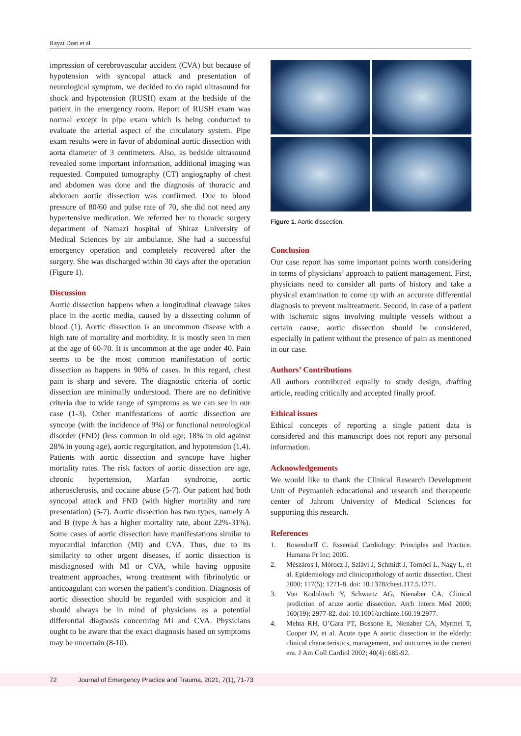Rayat Dost et al
impression of cerebrovascular accident (CVA) but because of hypotension with syncopal attack and presentation of neurological symptom, we decided to do rapid ultrasound for shock and hypotension (RUSH) exam at the bedside of the patient in the emergency room. Report of RUSH exam was normal except in pipe exam which is being conducted to evaluate the arterial aspect of the circulatory system. Pipe exam results were in favor of abdominal aortic dissection with aorta diameter of 3 centimeters. Also, as bedside ultrasound revealed some important information, additional imaging was requested. Computed tomography (CT) angiography of chest and abdomen was done and the diagnosis of thoracic and abdomen aortic dissection was confirmed. Due to blood pressure of 80/60 and pulse rate of 70, she did not need any hypertensive medication. We referred her to thoracic surgery department of Namazi hospital of Shiraz University of Medical Sciences by air ambulance. She had a successful emergency operation and completely recovered after the surgery. She was discharged within 30 days after the operation (Figure 1).
Discussion
Aortic dissection happens when a longitudinal cleavage takes place in the aortic media, caused by a dissecting column of blood (1). Aortic dissection is an uncommon disease with a high rate of mortality and morbidity. It is mostly seen in men at the age of 60-70. It is uncommon at the age under 40. Pain seems to be the most common manifestation of aortic dissection as happens in 90% of cases. In this regard, chest pain is sharp and severe. The diagnostic criteria of aortic dissection are minimally understood. There are no definitive criteria due to wide range of symptoms as we can see in our case (1-3). Other manifestations of aortic dissection are syncope (with the incidence of 9%) or functional neurological disorder (FND) (less common in old age; 18% in old against 28% in young age), aortic regurgitation, and hypotension (1,4). Patients with aortic dissection and syncope have higher mortality rates. The risk factors of aortic dissection are age, chronic hypertension, Marfan syndrome, aortic atherosclerosis, and cocaine abuse (5-7). Our patient had both syncopal attack and FND (with higher mortality and rare presentation) (5-7). Aortic dissection has two types, namely A and B (type A has a higher mortality rate, about 22%-31%). Some cases of aortic dissection have manifestations similar to myocardial infarction (MI) and CVA. Thus, due to its similarity to other urgent diseases, if aortic dissection is misdiagnosed with MI or CVA, while having opposite treatment approaches, wrong treatment with fibrinolytic or anticoagulant can worsen the patient’s condition. Diagnosis of aortic dissection should be regarded with suspicion and it should always be in mind of physicians as a potential differential diagnosis concerning MI and CVA. Physicians ought to be aware that the exact diagnosis based on symptoms may be uncertain (8-10).
Figure 1. Aortic dissection.
Conclusion
Our case report has some important points worth considering in terms of physicians’ approach to patient management. First, physicians need to consider all parts of history and take a physical examination to come up with an accurate differential diagnosis to prevent maltreatment. Second, in case of a patient with ischemic signs involving multiple vessels without a certain cause, aortic dissection should be considered, especially in patient without the presence of pain as mentioned in our case.
Authors’ Contributions
All authors contributed equally to study design, drafting article, reading critically and accepted finally proof.
Ethical issues
Ethical concepts of reporting a single patient data is considered and this manuscript does not report any personal information.
Acknowledgements
We would like to thank the Clinical Research Development Unit of Peymanieh educational and research and therapeutic center of Jahrom University of Medical Sciences for supporting this research.
References
1. Rosendorff C. Essential Cardiology: Principles and Practice. Humana Pr Inc; 2005.
2. Mészáros I, Mórocz J, Szlávi J, Schmidt J, Tornóci L, Nagy L, et al. Epidemiology and clinicopathology of aortic dissection. Chest 2000; 117(5): 1271-8. doi: 10.1378/chest.117.5.1271.
3. Von Kodolitsch Y, Schwartz AG, Nienaber CA. Clinical prediction of acute aortic dissection. Arch Intern Med 2000; 160(19): 2977-82. doi: 10.1001/archinte.160.19.2977.
4. Mehta RH, O’Gara PT, Bossone E, Nienaber CA, Myrmel T, Cooper JV, et al. Acute type A aortic dissection in the elderly: clinical characteristics, management, and outcomes in the current era. J Am Coll Cardiol 2002; 40(4): 685-92.
72 Journal of Emergency Practice and Trauma, 2021, 7(1), 71-73